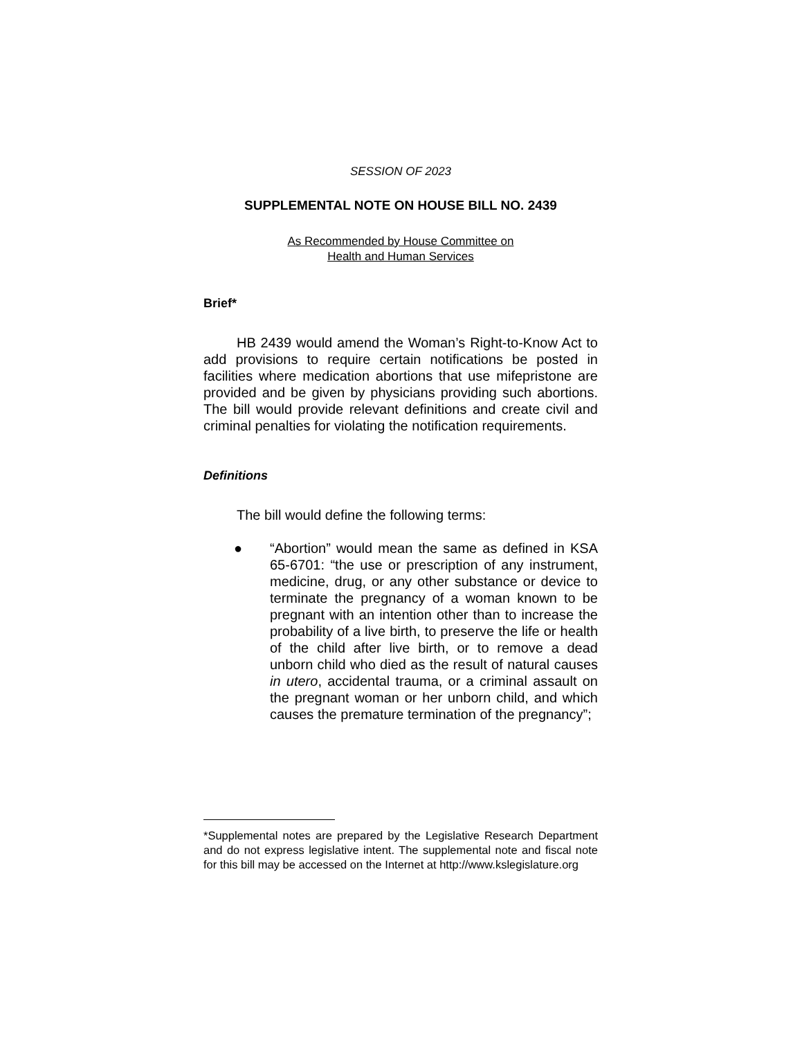SESSION OF 2023
SUPPLEMENTAL NOTE ON HOUSE BILL NO. 2439
As Recommended by House Committee on
Health and Human Services
Brief*
HB 2439 would amend the Woman’s Right-to-Know Act to add provisions to require certain notifications be posted in facilities where medication abortions that use mifepristone are provided and be given by physicians providing such abortions. The bill would provide relevant definitions and create civil and criminal penalties for violating the notification requirements.
Definitions
The bill would define the following terms:
● “Abortion” would mean the same as defined in KSA 65-6701: “the use or prescription of any instrument, medicine, drug, or any other substance or device to terminate the pregnancy of a woman known to be pregnant with an intention other than to increase the probability of a live birth, to preserve the life or health of the child after live birth, or to remove a dead unborn child who died as the result of natural causes in utero, accidental trauma, or a criminal assault on the pregnant woman or her unborn child, and which causes the premature termination of the pregnancy”;
*Supplemental notes are prepared by the Legislative Research Department and do not express legislative intent. The supplemental note and fiscal note for this bill may be accessed on the Internet at http://www.kslegislature.org